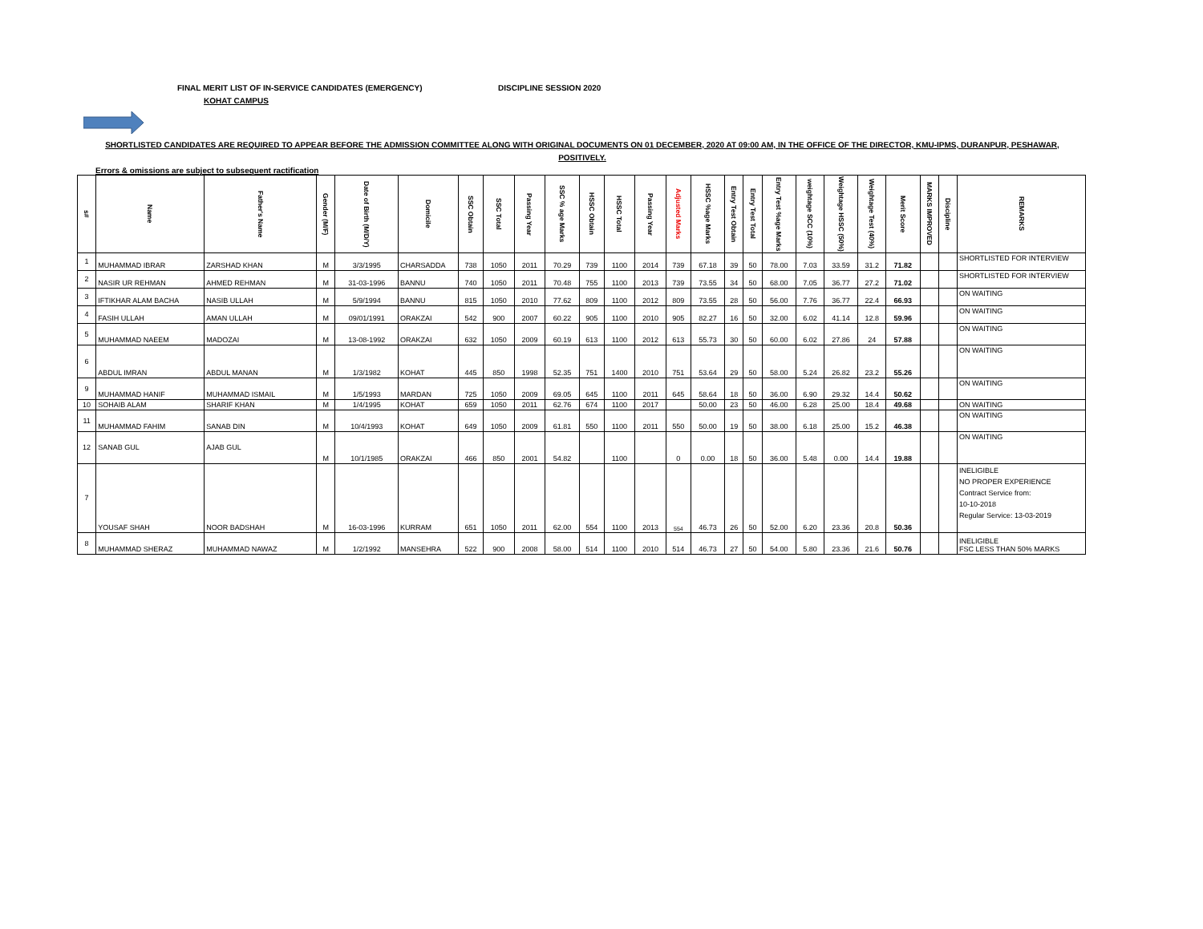FINAL MERIT LIST OF IN-SERVICE CANDIDATES (EMERGENCY) DISCIPLINE SESSION 2020
KOHAT CAMPUS
SHORTLISTED CANDIDATES ARE REQUIRED TO APPEAR BEFORE THE ADMISSION COMMITTEE ALONG WITH ORIGINAL DOCUMENTS ON 01 DECEMBER, 2020 AT 09:00 AM, IN THE OFFICE OF THE DIRECTOR, KMU-IPMS, DURANPUR, PESHAWAR,
POSITIVELY.
Errors & omissions are subject to subsequent ractification
| s# | Name | Father's Name | Gender (M/F) | Date of Birth (M/D/Y) | Domicile | SSC Obtain | SSC Total | Passing Year | SSC % age Marks | HSSC Obtain | HSSC Total | Passing Year | Adjusted Marks | HSSC %age Marks | Entry Test Obtain | Entry Test Total | Entry Test %age Marks | weightage SCC (10%) | Weightage HSSC (50%) | Weightage Test (40%) | Merit Score | MARKS IMPROVED | Discipline | REMARKS |
| --- | --- | --- | --- | --- | --- | --- | --- | --- | --- | --- | --- | --- | --- | --- | --- | --- | --- | --- | --- | --- | --- | --- | --- | --- |
| 1 | MUHAMMAD IBRAR | ZARSHAD KHAN | M | 3/3/1995 | CHARSADDA | 738 | 1050 | 2011 | 70.29 | 739 | 1100 | 2014 | 739 | 67.18 | 39 | 50 | 78.00 | 7.03 | 33.59 | 31.2 | 71.82 | | | SHORTLISTED FOR INTERVIEW |
| 2 | NASIR UR REHMAN | AHMED REHMAN | M | 31-03-1996 | BANNU | 740 | 1050 | 2011 | 70.48 | 755 | 1100 | 2013 | 739 | 73.55 | 34 | 50 | 68.00 | 7.05 | 36.77 | 27.2 | 71.02 | | | SHORTLISTED FOR INTERVIEW |
| 3 | IFTIKHAR ALAM BACHA | NASIB ULLAH | M | 5/9/1994 | BANNU | 815 | 1050 | 2010 | 77.62 | 809 | 1100 | 2012 | 809 | 73.55 | 28 | 50 | 56.00 | 7.76 | 36.77 | 22.4 | 66.93 | | | ON WAITING |
| 4 | FASIH ULLAH | AMAN ULLAH | M | 09/01/1991 | ORAKZAI | 542 | 900 | 2007 | 60.22 | 905 | 1100 | 2010 | 905 | 82.27 | 16 | 50 | 32.00 | 6.02 | 41.14 | 12.8 | 59.96 | | | ON WAITING |
| 5 | MUHAMMAD NAEEM | MADOZAI | M | 13-08-1992 | ORAKZAI | 632 | 1050 | 2009 | 60.19 | 613 | 1100 | 2012 | 613 | 55.73 | 30 | 50 | 60.00 | 6.02 | 27.86 | 24 | 57.88 | | | ON WAITING |
| 6 | ABDUL IMRAN | ABDUL MANAN | M | 1/3/1982 | KOHAT | 445 | 850 | 1998 | 52.35 | 751 | 1400 | 2010 | 751 | 53.64 | 29 | 50 | 58.00 | 5.24 | 26.82 | 23.2 | 55.26 | | | ON WAITING |
| 9 | MUHAMMAD HANIF | MUHAMMAD ISMAIL | M | 1/5/1993 | MARDAN | 725 | 1050 | 2009 | 69.05 | 645 | 1100 | 2011 | 645 | 58.64 | 18 | 50 | 36.00 | 6.90 | 29.32 | 14.4 | 50.62 | | | ON WAITING |
| 10 | SOHAIB ALAM | SHARIF KHAN | M | 1/4/1995 | KOHAT | 659 | 1050 | 2011 | 62.76 | 674 | 1100 | 2017 | | 50.00 | 23 | 50 | 46.00 | 6.28 | 25.00 | 18.4 | 49.68 | | | ON WAITING |
| 11 | MUHAMMAD FAHIM | SANAB DIN | M | 10/4/1993 | KOHAT | 649 | 1050 | 2009 | 61.81 | 550 | 1100 | 2011 | 550 | 50.00 | 19 | 50 | 38.00 | 6.18 | 25.00 | 15.2 | 46.38 | | | ON WAITING |
| 12 | SANAB GUL | AJAB GUL | M | 10/1/1985 | ORAKZAI | 466 | 850 | 2001 | 54.82 | | 1100 | | 0 | 0.00 | 18 | 50 | 36.00 | 5.48 | 0.00 | 14.4 | 19.88 | | | ON WAITING |
| 7 | YOUSAF SHAH | NOOR BADSHAH | M | 16-03-1996 | KURRAM | 651 | 1050 | 2011 | 62.00 | 554 | 1100 | 2013 | 554 | 46.73 | 26 | 50 | 52.00 | 6.20 | 23.36 | 20.8 | 50.36 | | | INELIGIBLE NO PROPER EXPERIENCE Contract Service from: 10-10-2018 Regular Service: 13-03-2019 |
| 8 | MUHAMMAD SHERAZ | MUHAMMAD NAWAZ | M | 1/2/1992 | MANSEHRA | 522 | 900 | 2008 | 58.00 | 514 | 1100 | 2010 | 514 | 46.73 | 27 | 50 | 54.00 | 5.80 | 23.36 | 21.6 | 50.76 | | | INELIGIBLE FSC LESS THAN 50% MARKS |